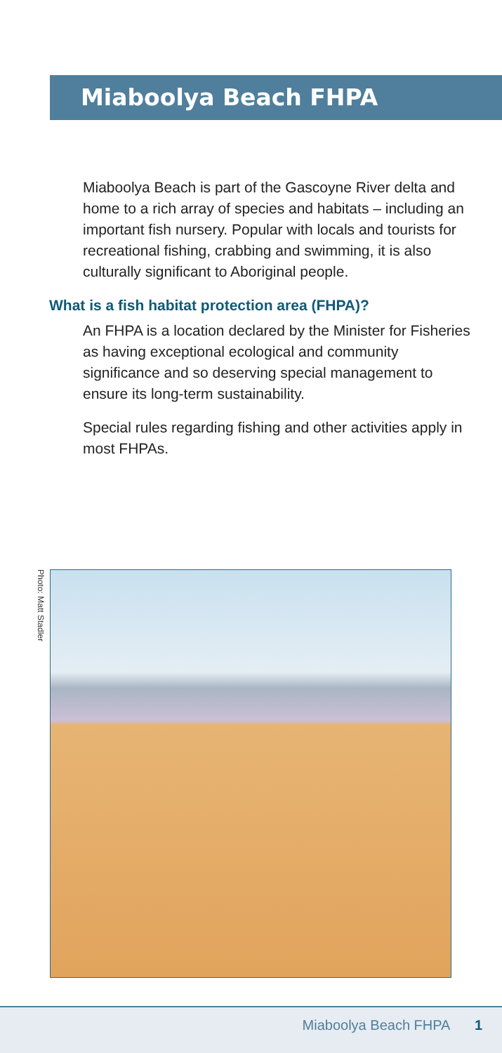Miaboolya Beach FHPA
Miaboolya Beach is part of the Gascoyne River delta and home to a rich array of species and habitats – including an important fish nursery. Popular with locals and tourists for recreational fishing, crabbing and swimming, it is also culturally significant to Aboriginal people.
What is a fish habitat protection area (FHPA)?
An FHPA is a location declared by the Minister for Fisheries as having exceptional ecological and community significance and so deserving special management to ensure its long-term sustainability.
Special rules regarding fishing and other activities apply in most FHPAs.
Photo: Matt Stadler
Miaboolya Beach FHPA 1